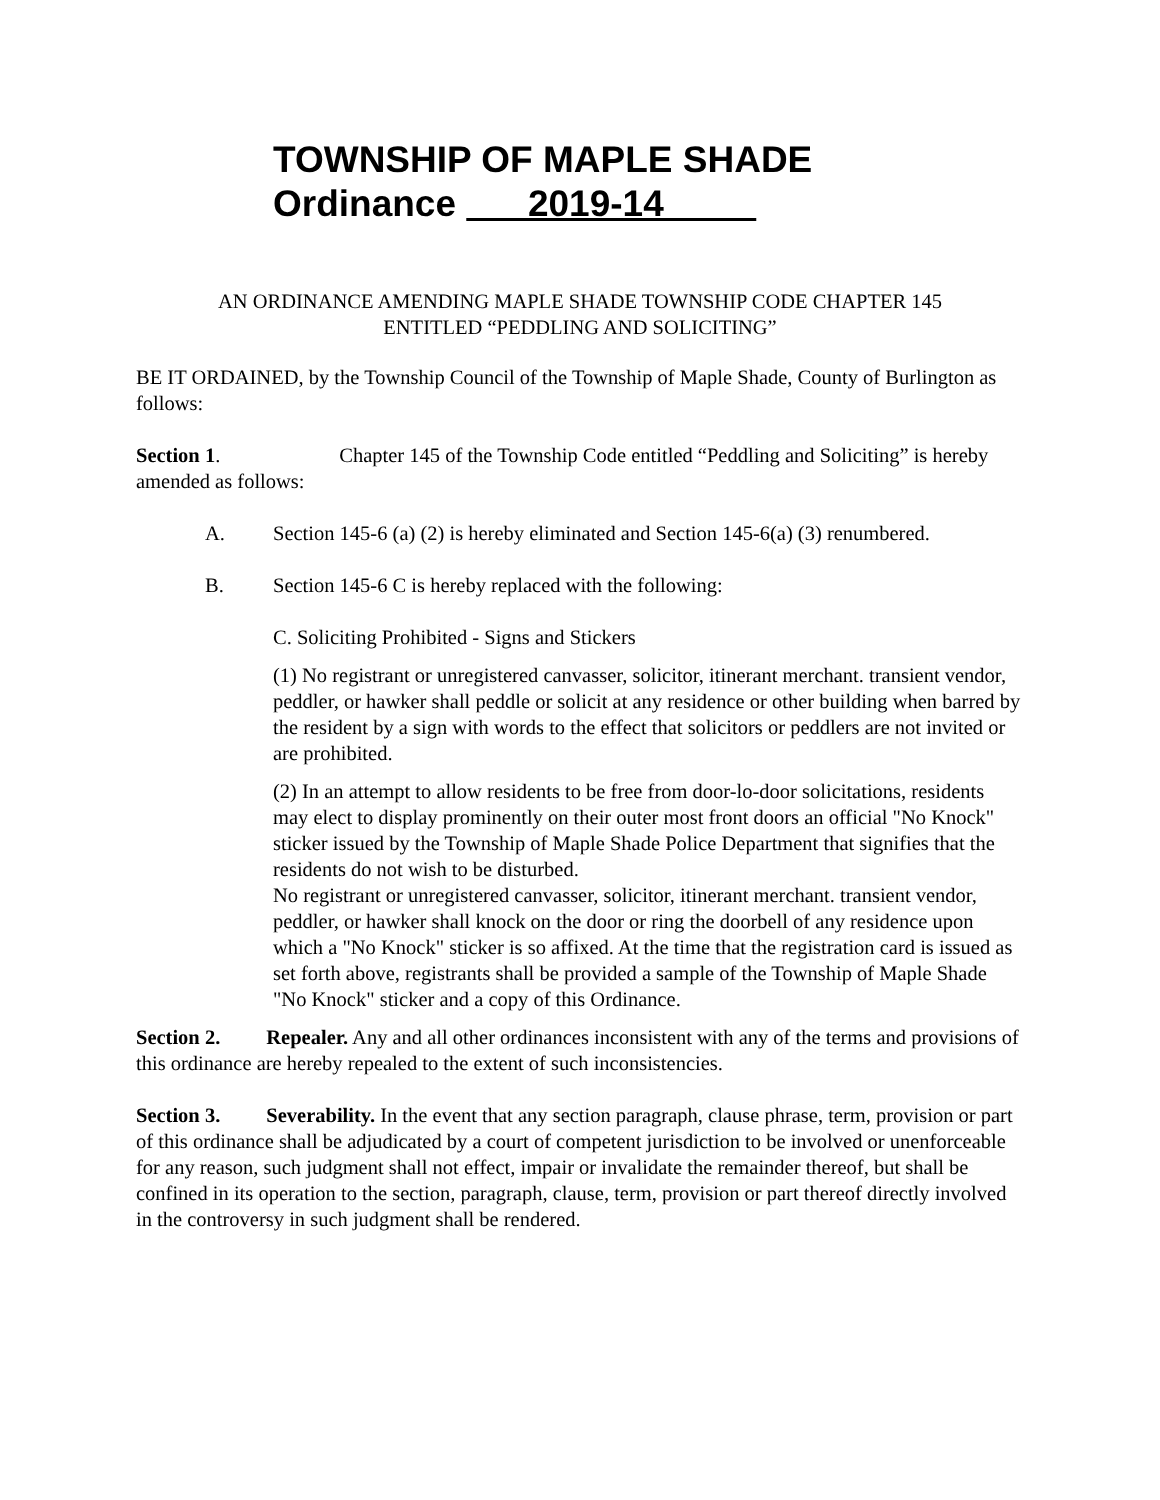TOWNSHIP OF MAPLE SHADE
Ordinance 2019-14
AN ORDINANCE AMENDING MAPLE SHADE TOWNSHIP CODE CHAPTER 145
ENTITLED “PEDDLING AND SOLICITING”
BE IT ORDAINED, by the Township Council of the Township of Maple Shade, County of Burlington as follows:
Section 1. Chapter 145 of the Township Code entitled “Peddling and Soliciting” is hereby amended as follows:
A. Section 145-6 (a) (2) is hereby eliminated and Section 145-6(a) (3) renumbered.
B. Section 145-6 C is hereby replaced with the following:
C. Soliciting Prohibited - Signs and Stickers
(1) No registrant or unregistered canvasser, solicitor, itinerant merchant. transient vendor, peddler, or hawker shall peddle or solicit at any residence or other building when barred by the resident by a sign with words to the effect that solicitors or peddlers are not invited or are prohibited.
(2) In an attempt to allow residents to be free from door-lo-door solicitations, residents may elect to display prominently on their outer most front doors an official "No Knock" sticker issued by the Township of Maple Shade Police Department that signifies that the residents do not wish to be disturbed.
No registrant or unregistered canvasser, solicitor, itinerant merchant. transient vendor, peddler, or hawker shall knock on the door or ring the doorbell of any residence upon which a "No Knock" sticker is so affixed. At the time that the registration card is issued as set forth above, registrants shall be provided a sample of the Township of Maple Shade "No Knock" sticker and a copy of this Ordinance.
Section 2. Repealer. Any and all other ordinances inconsistent with any of the terms and provisions of this ordinance are hereby repealed to the extent of such inconsistencies.
Section 3. Severability. In the event that any section paragraph, clause phrase, term, provision or part of this ordinance shall be adjudicated by a court of competent jurisdiction to be involved or unenforceable for any reason, such judgment shall not effect, impair or invalidate the remainder thereof, but shall be confined in its operation to the section, paragraph, clause, term, provision or part thereof directly involved in the controversy in such judgment shall be rendered.